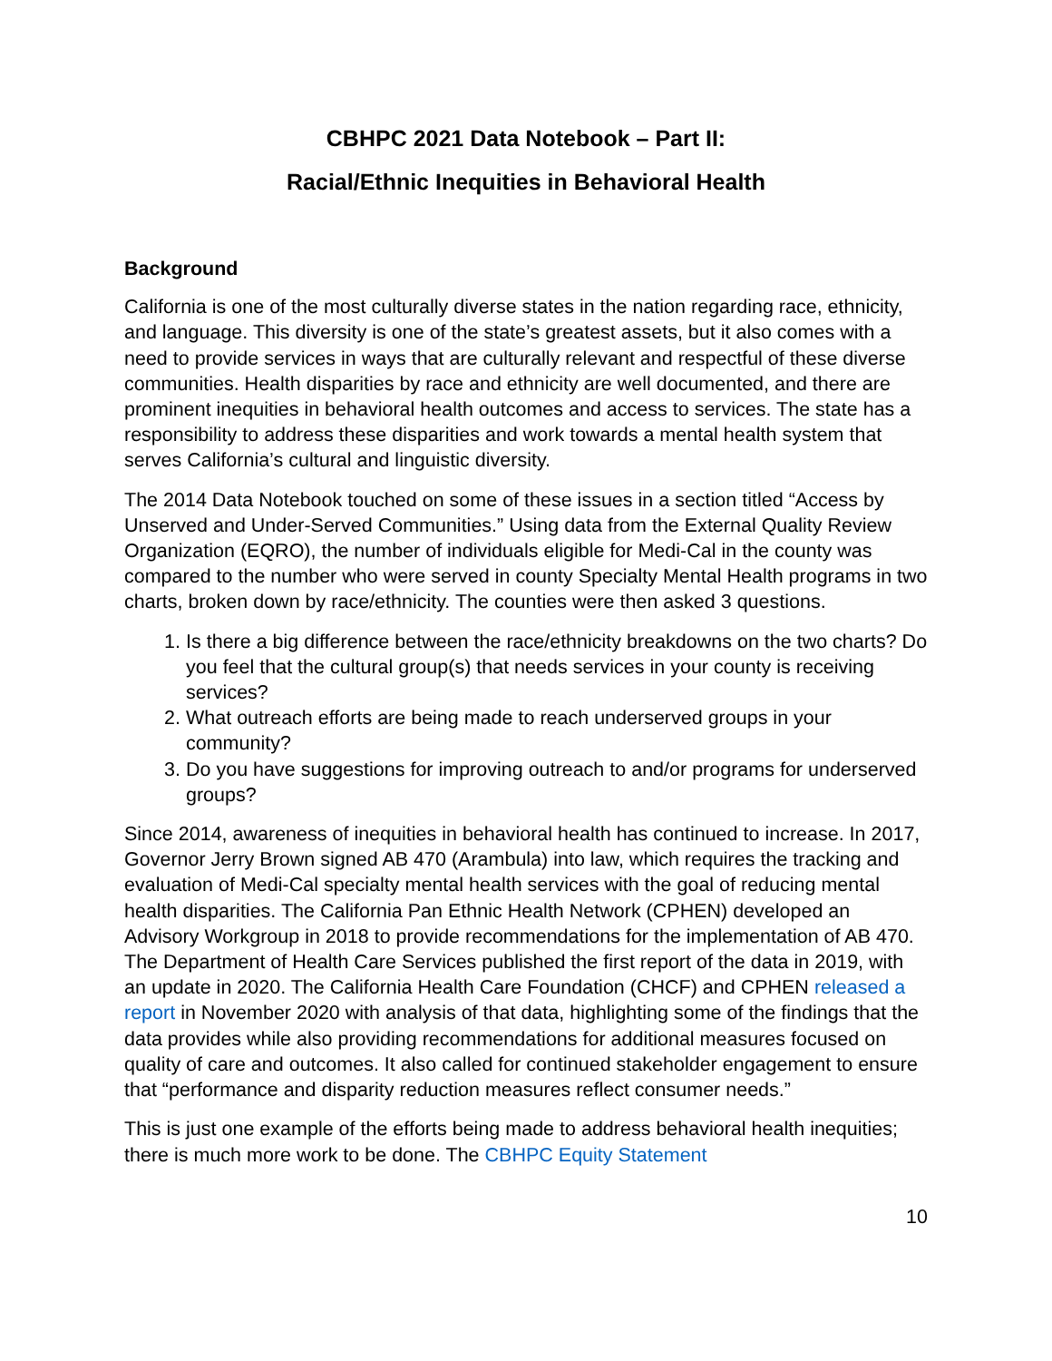CBHPC 2021 Data Notebook – Part II:
Racial/Ethnic Inequities in Behavioral Health
Background
California is one of the most culturally diverse states in the nation regarding race, ethnicity, and language. This diversity is one of the state’s greatest assets, but it also comes with a need to provide services in ways that are culturally relevant and respectful of these diverse communities. Health disparities by race and ethnicity are well documented, and there are prominent inequities in behavioral health outcomes and access to services. The state has a responsibility to address these disparities and work towards a mental health system that serves California’s cultural and linguistic diversity.
The 2014 Data Notebook touched on some of these issues in a section titled “Access by Unserved and Under-Served Communities.” Using data from the External Quality Review Organization (EQRO), the number of individuals eligible for Medi-Cal in the county was compared to the number who were served in county Specialty Mental Health programs in two charts, broken down by race/ethnicity. The counties were then asked 3 questions.
1. Is there a big difference between the race/ethnicity breakdowns on the two charts? Do you feel that the cultural group(s) that needs services in your county is receiving services?
2. What outreach efforts are being made to reach underserved groups in your community?
3. Do you have suggestions for improving outreach to and/or programs for underserved groups?
Since 2014, awareness of inequities in behavioral health has continued to increase. In 2017, Governor Jerry Brown signed AB 470 (Arambula) into law, which requires the tracking and evaluation of Medi-Cal specialty mental health services with the goal of reducing mental health disparities. The California Pan Ethnic Health Network (CPHEN) developed an Advisory Workgroup in 2018 to provide recommendations for the implementation of AB 470. The Department of Health Care Services published the first report of the data in 2019, with an update in 2020. The California Health Care Foundation (CHCF) and CPHEN released a report in November 2020 with analysis of that data, highlighting some of the findings that the data provides while also providing recommendations for additional measures focused on quality of care and outcomes. It also called for continued stakeholder engagement to ensure that “performance and disparity reduction measures reflect consumer needs.”
This is just one example of the efforts being made to address behavioral health inequities; there is much more work to be done. The CBHPC Equity Statement
10